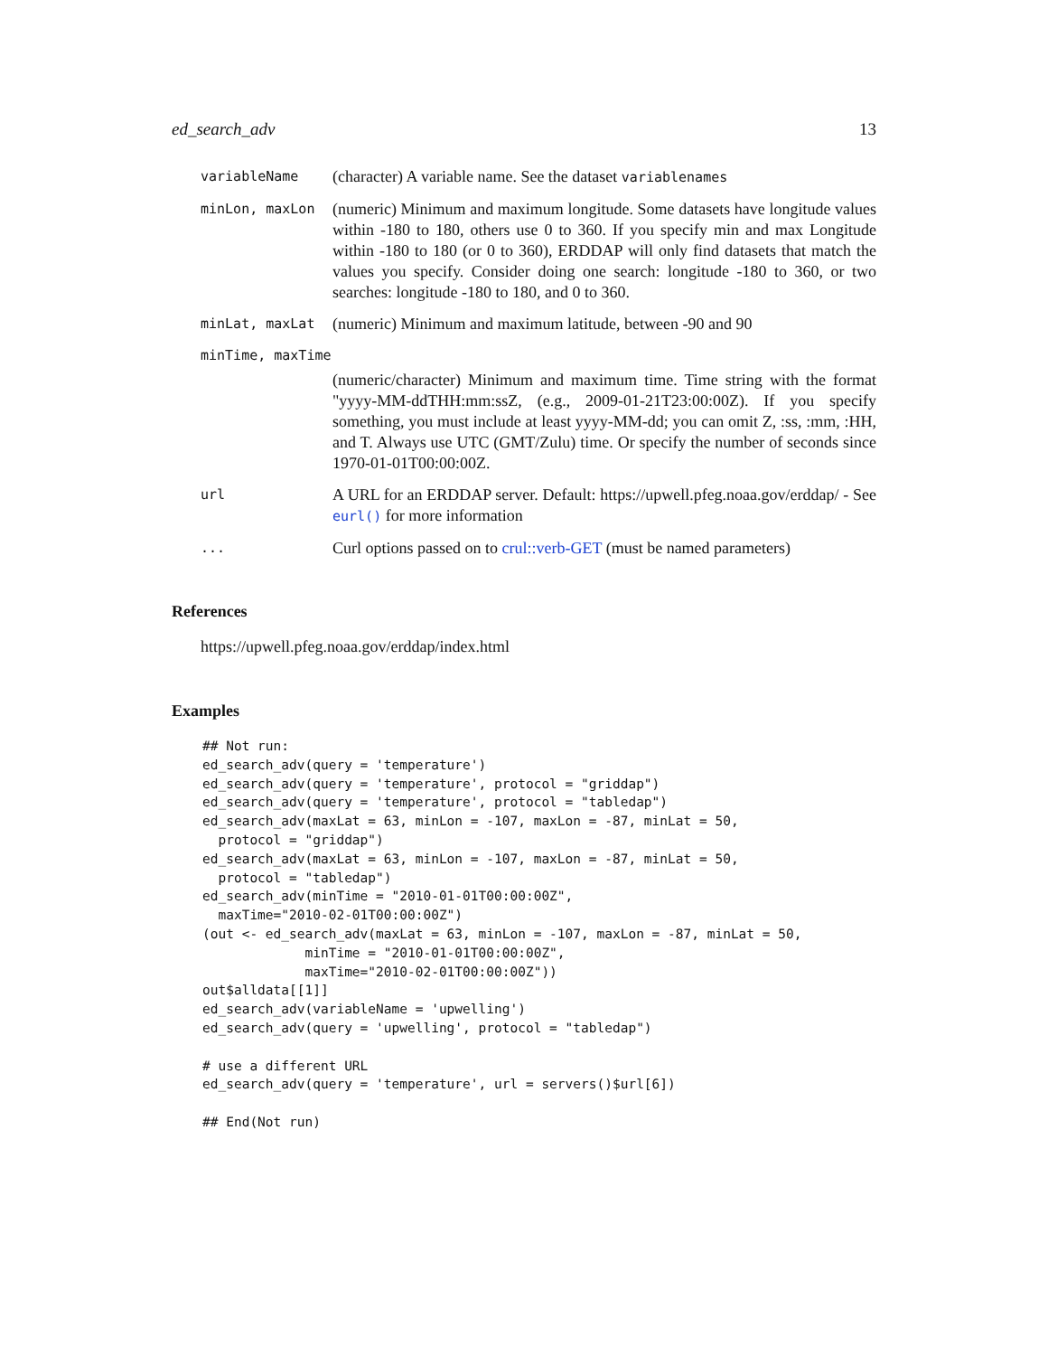ed_search_adv 13
| variableName | (character) A variable name. See the dataset variablenames |
| minLon, maxLon | (numeric) Minimum and maximum longitude. Some datasets have longitude values within -180 to 180, others use 0 to 360. If you specify min and max Longitude within -180 to 180 (or 0 to 360), ERDDAP will only find datasets that match the values you specify. Consider doing one search: longitude -180 to 360, or two searches: longitude -180 to 180, and 0 to 360. |
| minLat, maxLat | (numeric) Minimum and maximum latitude, between -90 and 90 |
| minTime, maxTime | |
| | (numeric/character) Minimum and maximum time. Time string with the format "yyyy-MM-ddTHH:mm:ssZ, (e.g., 2009-01-21T23:00:00Z). If you specify something, you must include at least yyyy-MM-dd; you can omit Z, :ss, :mm, :HH, and T. Always use UTC (GMT/Zulu) time. Or specify the number of seconds since 1970-01-01T00:00:00Z. |
| url | A URL for an ERDDAP server. Default: https://upwell.pfeg.noaa.gov/erddap/ - See eurl() for more information |
| ... | Curl options passed on to crul::verb-GET (must be named parameters) |
References
https://upwell.pfeg.noaa.gov/erddap/index.html
Examples
## Not run:
ed_search_adv(query = 'temperature')
ed_search_adv(query = 'temperature', protocol = "griddap")
ed_search_adv(query = 'temperature', protocol = "tabledap")
ed_search_adv(maxLat = 63, minLon = -107, maxLon = -87, minLat = 50,
  protocol = "griddap")
ed_search_adv(maxLat = 63, minLon = -107, maxLon = -87, minLat = 50,
  protocol = "tabledap")
ed_search_adv(minTime = "2010-01-01T00:00:00Z",
  maxTime="2010-02-01T00:00:00Z")
(out <- ed_search_adv(maxLat = 63, minLon = -107, maxLon = -87, minLat = 50,
             minTime = "2010-01-01T00:00:00Z",
             maxTime="2010-02-01T00:00:00Z"))
out$alldata[[1]]
ed_search_adv(variableName = 'upwelling')
ed_search_adv(query = 'upwelling', protocol = "tabledap")

# use a different URL
ed_search_adv(query = 'temperature', url = servers()$url[6])

## End(Not run)